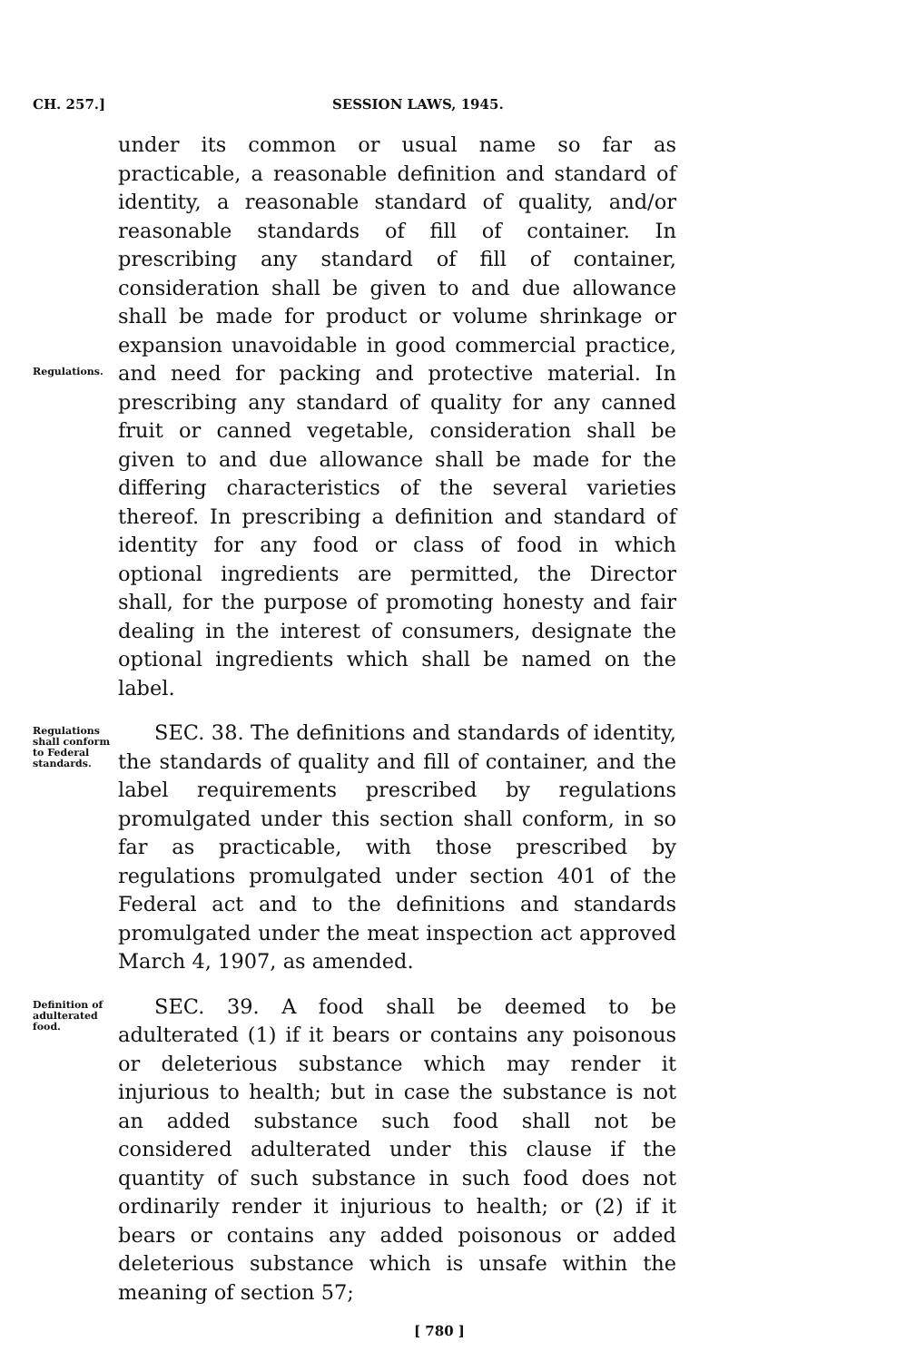CH. 257.] SESSION LAWS, 1945.
Regulations.
under its common or usual name so far as practicable, a reasonable definition and standard of identity, a reasonable standard of quality, and/or reasonable standards of fill of container. In prescribing any standard of fill of container, consideration shall be given to and due allowance shall be made for product or volume shrinkage or expansion unavoidable in good commercial practice, and need for packing and protective material. In prescribing any standard of quality for any canned fruit or canned vegetable, consideration shall be given to and due allowance shall be made for the differing characteristics of the several varieties thereof. In prescribing a definition and standard of identity for any food or class of food in which optional ingredients are permitted, the Director shall, for the purpose of promoting honesty and fair dealing in the interest of consumers, designate the optional ingredients which shall be named on the label.
Regulations shall conform to Federal standards.
SEC. 38. The definitions and standards of identity, the standards of quality and fill of container, and the label requirements prescribed by regulations promulgated under this section shall conform, in so far as practicable, with those prescribed by regulations promulgated under section 401 of the Federal act and to the definitions and standards promulgated under the meat inspection act approved March 4, 1907, as amended.
Definition of adulterated food.
SEC. 39. A food shall be deemed to be adulterated (1) if it bears or contains any poisonous or deleterious substance which may render it injurious to health; but in case the substance is not an added substance such food shall not be considered adulterated under this clause if the quantity of such substance in such food does not ordinarily render it injurious to health; or (2) if it bears or contains any added poisonous or added deleterious substance which is unsafe within the meaning of section 57;
[ 780 ]